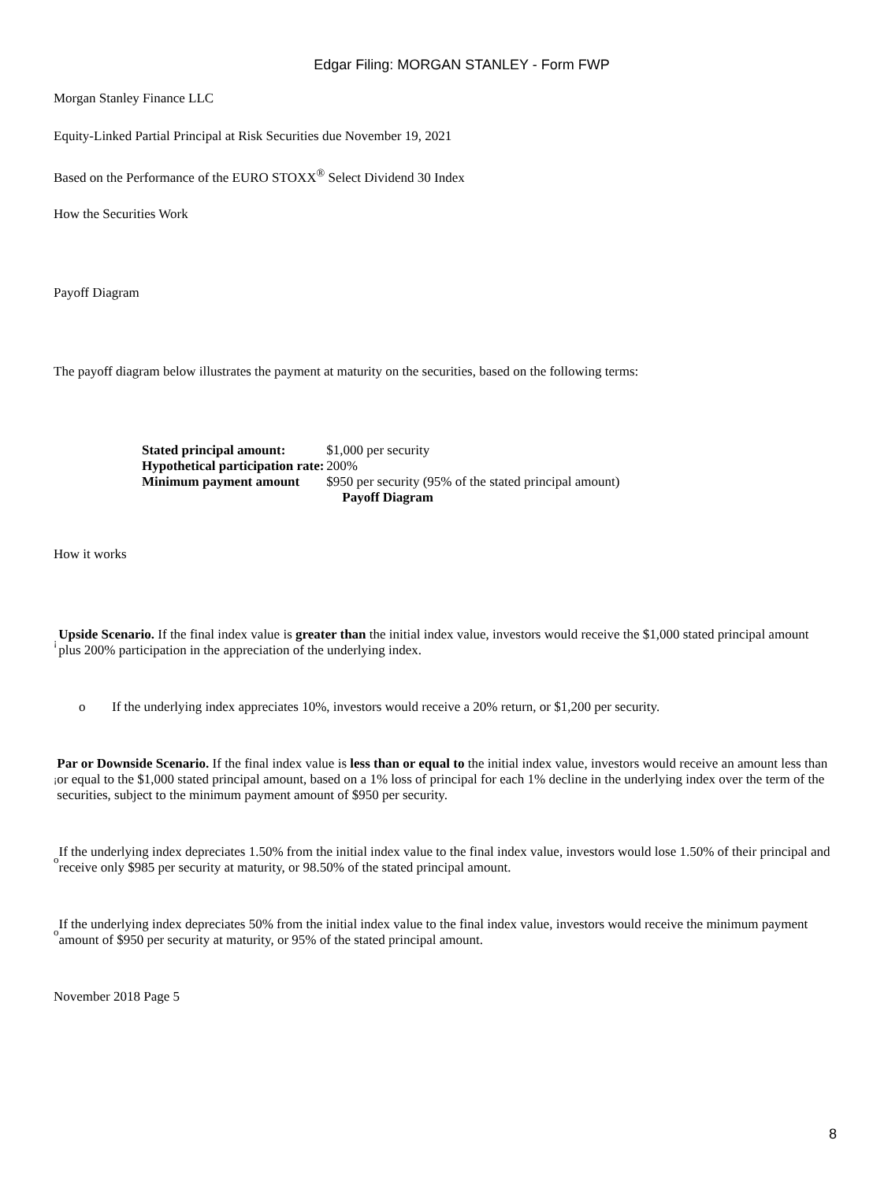Edgar Filing: MORGAN STANLEY - Form FWP
Morgan Stanley Finance LLC
Equity-Linked Partial Principal at Risk Securities due November 19, 2021
Based on the Performance of the EURO STOXX<sup>®</sup> Select Dividend 30 Index
How the Securities Work
Payoff Diagram
The payoff diagram below illustrates the payment at maturity on the securities, based on the following terms:
| Stated principal amount: | $1,000 per security |
| Hypothetical participation rate: | 200% |
| Minimum payment amount | $950 per security (95% of the stated principal amount) |
| | Payoff Diagram |
How it works
¡
Upside Scenario. If the final index value is greater than the initial index value, investors would receive the $1,000 stated principal amount plus 200% participation in the appreciation of the underlying index.
o If the underlying index appreciates 10%, investors would receive a 20% return, or $1,200 per security.
¡
Par or Downside Scenario. If the final index value is less than or equal to the initial index value, investors would receive an amount less than or equal to the $1,000 stated principal amount, based on a 1% loss of principal for each 1% decline in the underlying index over the term of the securities, subject to the minimum payment amount of $950 per security.
o
If the underlying index depreciates 1.50% from the initial index value to the final index value, investors would lose 1.50% of their principal and receive only $985 per security at maturity, or 98.50% of the stated principal amount.
o
If the underlying index depreciates 50% from the initial index value to the final index value, investors would receive the minimum payment amount of $950 per security at maturity, or 95% of the stated principal amount.
November 2018 Page 5
8